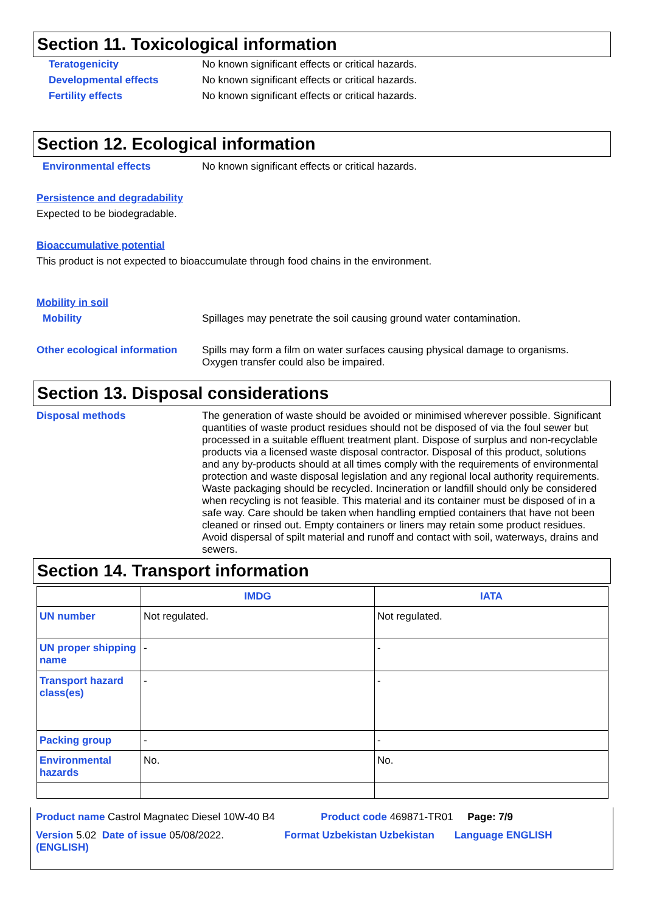Section 11. Toxicological information
Teratogenicity No known significant effects or critical hazards.
Developmental effects No known significant effects or critical hazards.
Fertility effects No known significant effects or critical hazards.
Section 12. Ecological information
Environmental effects No known significant effects or critical hazards.
Persistence and degradability
Expected to be biodegradable.
Bioaccumulative potential
This product is not expected to bioaccumulate through food chains in the environment.
Mobility in soil
Mobility Spillages may penetrate the soil causing ground water contamination.
Other ecological information
Spills may form a film on water surfaces causing physical damage to organisms. Oxygen transfer could also be impaired.
Section 13. Disposal considerations
Disposal methods
The generation of waste should be avoided or minimised wherever possible. Significant quantities of waste product residues should not be disposed of via the foul sewer but processed in a suitable effluent treatment plant. Dispose of surplus and non-recyclable products via a licensed waste disposal contractor. Disposal of this product, solutions and any by-products should at all times comply with the requirements of environmental protection and waste disposal legislation and any regional local authority requirements. Waste packaging should be recycled. Incineration or landfill should only be considered when recycling is not feasible. This material and its container must be disposed of in a safe way. Care should be taken when handling emptied containers that have not been cleaned or rinsed out. Empty containers or liners may retain some product residues. Avoid dispersal of spilt material and runoff and contact with soil, waterways, drains and sewers.
Section 14. Transport information
| | IMDG | IATA |
| --- | --- | --- |
| UN number | Not regulated. | Not regulated. |
| UN proper shipping name | - | - |
| Transport hazard class(es) | - | - |
| Packing group | - | - |
| Environmental hazards | No. | No. |
Product name Castrol Magnatec Diesel 10W-40 B4 Product code 469871-TR01 Page: 7/9
Version 5.02 Date of issue 05/08/2022. Format Uzbekistan Uzbekistan Language ENGLISH (ENGLISH)